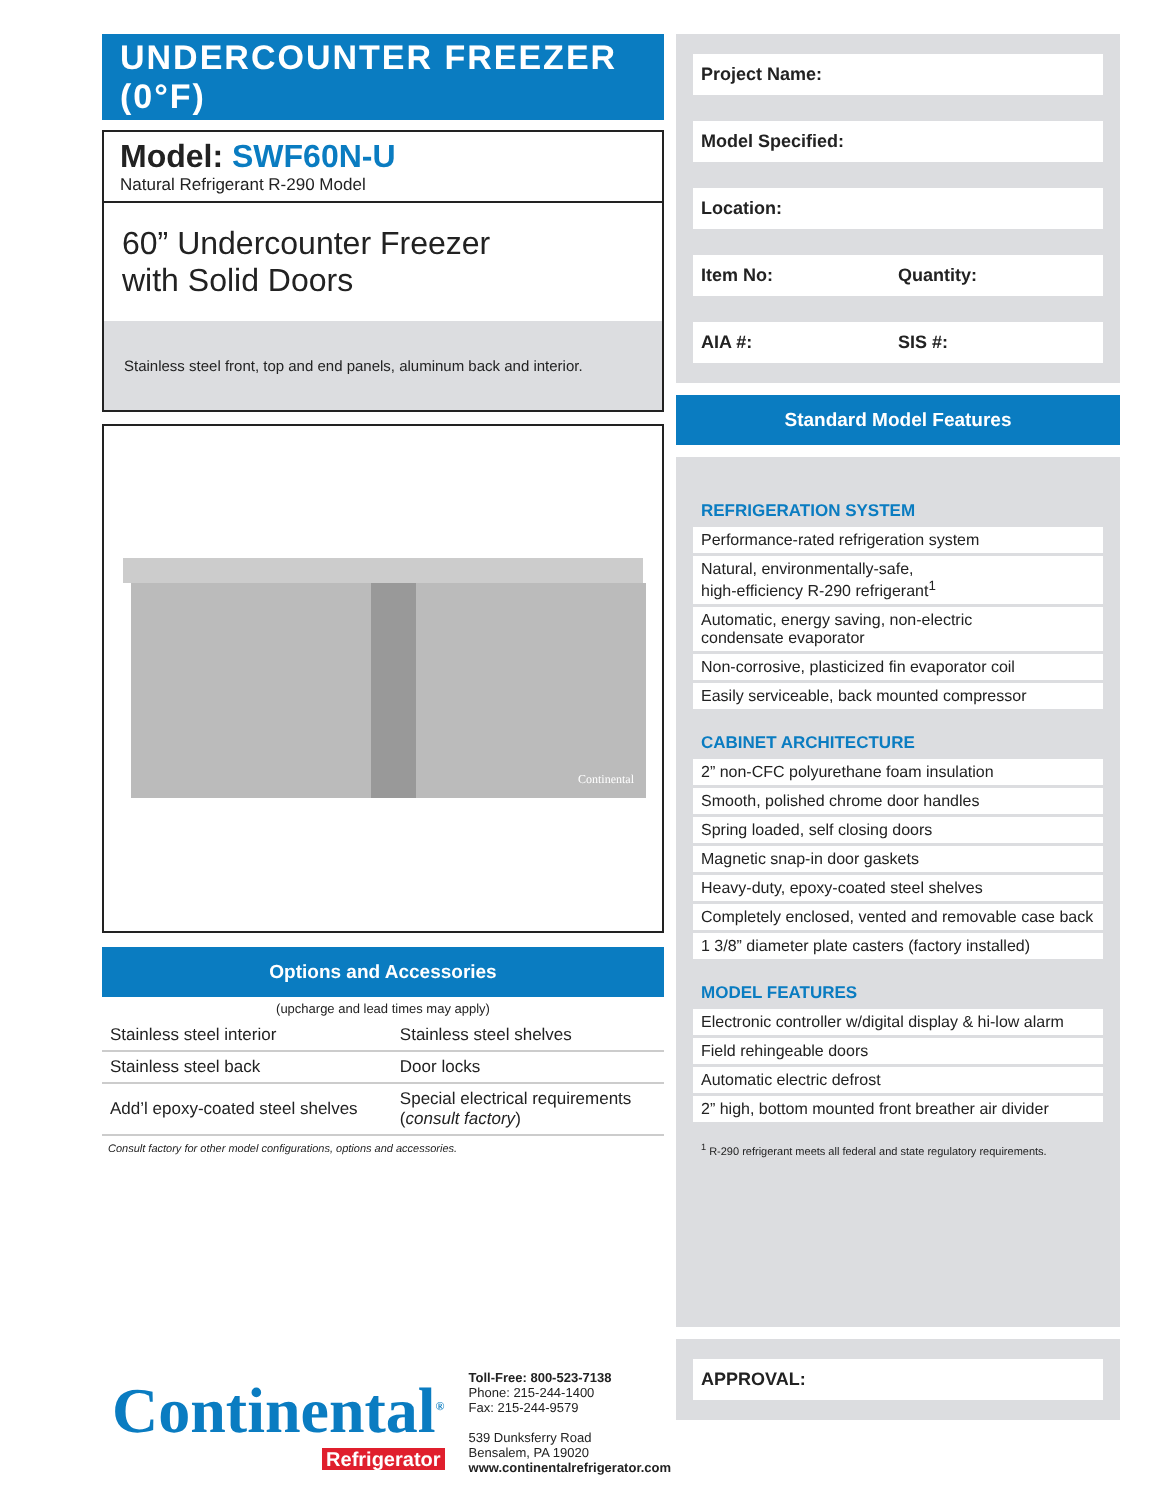UNDERCOUNTER FREEZER (0°F)
Model: SWF60N-U
Natural Refrigerant R-290 Model
60” Undercounter Freezer
with Solid Doors
Stainless steel front, top and end panels, aluminum back and interior.
Continental
Options and Accessories
(upcharge and lead times may apply)
| Stainless steel interior | Stainless steel shelves |
| Stainless steel back | Door locks |
| Add’l epoxy-coated steel shelves | Special electrical requirements ( consult factory ) |
Consult factory for other model configurations, options and accessories.
Continental<sup>®</sup>
Refrigerator
Toll-Free: 800-523-7138
Phone: 215-244-1400
Fax: 215-244-9579
539 Dunksferry Road
Bensalem, PA 19020
www.continentalrefrigerator.com
Project Name:
Model Specified:
Location:
Item No: Quantity:
AIA #: SIS #:
Standard Model Features
REFRIGERATION SYSTEM
Performance-rated refrigeration system
Natural, environmentally-safe,
high-efficiency R-290 refrigerant<sup>1</sup>
Automatic, energy saving, non-electric
condensate evaporator
Non-corrosive, plasticized fin evaporator coil
Easily serviceable, back mounted compressor
CABINET ARCHITECTURE
2” non-CFC polyurethane foam insulation
Smooth, polished chrome door handles
Spring loaded, self closing doors
Magnetic snap-in door gaskets
Heavy-duty, epoxy-coated steel shelves
Completely enclosed, vented and removable case back
1 3/8” diameter plate casters (factory installed)
MODEL FEATURES
Electronic controller w/digital display & hi-low alarm
Field rehingeable doors
Automatic electric defrost
2” high, bottom mounted front breather air divider
<sup>1</sup> R-290 refrigerant meets all federal and state regulatory requirements.
APPROVAL: